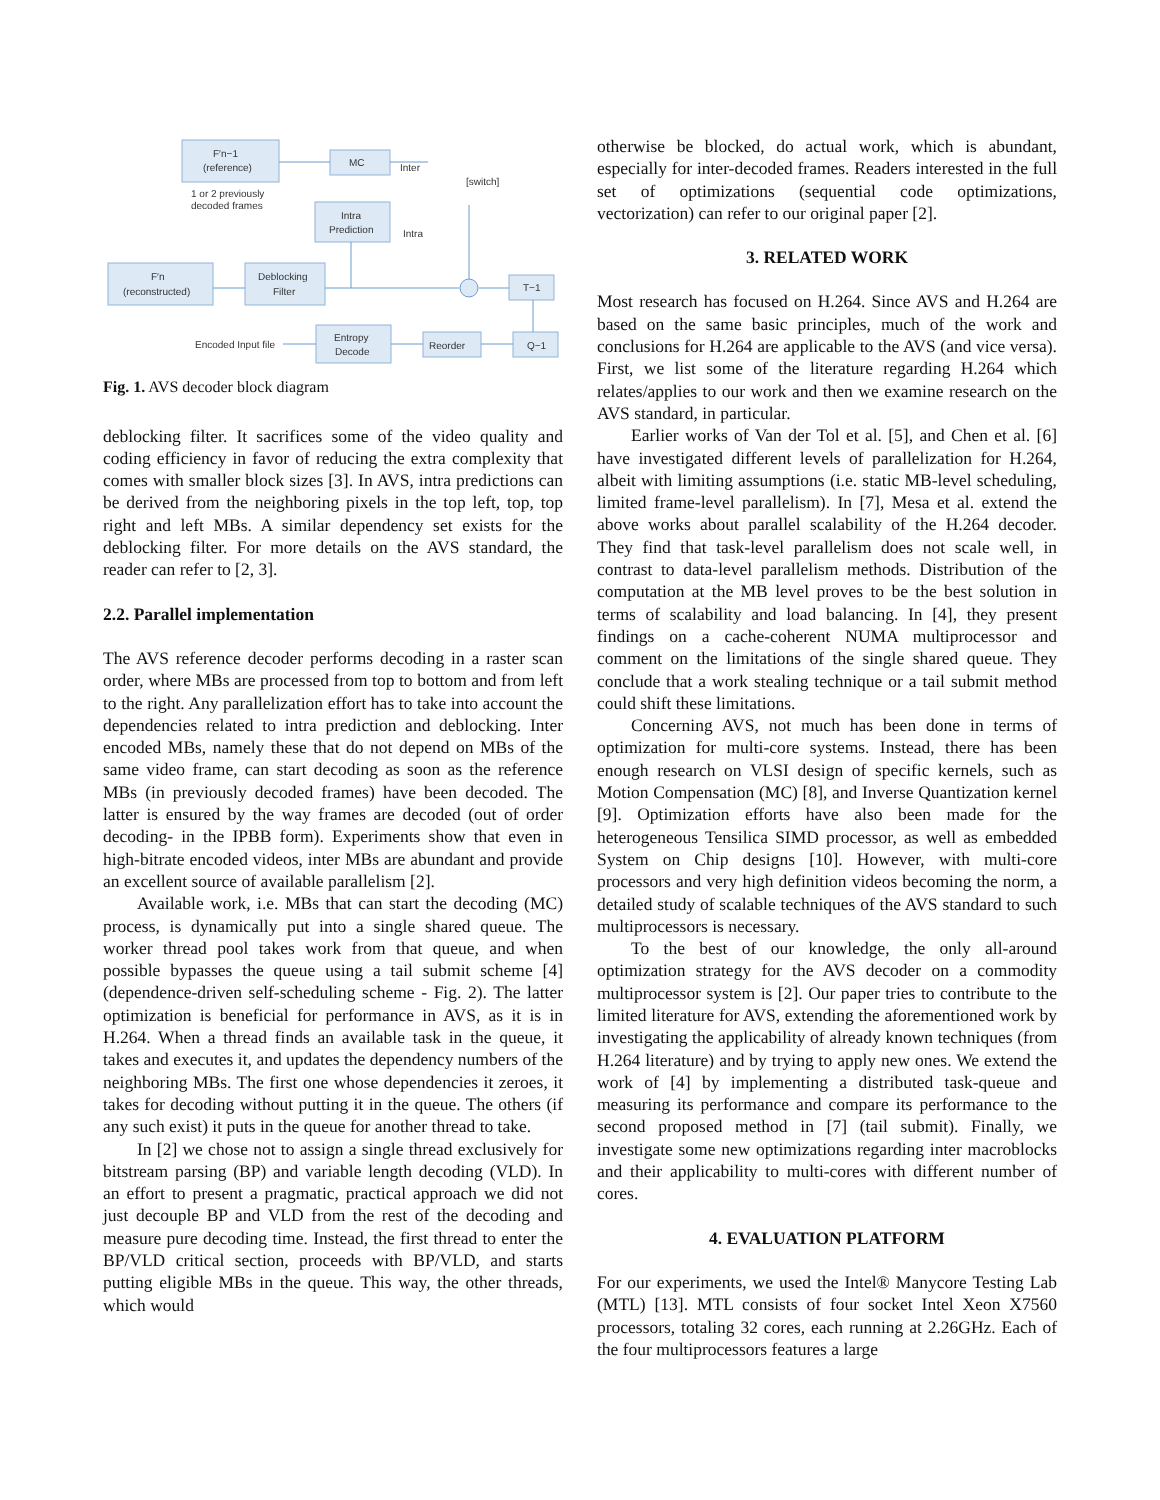F′n−1
(reference)
MC
Inter
[switch]
1 or 2 previously
decoded frames
Intra
Prediction
Intra
F′n
(reconstructed)
Deblocking
Filter
T−1
Encoded Input file
Entropy
Decode
Reorder
Q−1
Fig. 1. AVS decoder block diagram
deblocking filter. It sacrifices some of the video quality and coding efficiency in favor of reducing the extra complexity that comes with smaller block sizes [3]. In AVS, intra predictions can be derived from the neighboring pixels in the top left, top, top right and left MBs. A similar dependency set exists for the deblocking filter. For more details on the AVS standard, the reader can refer to [2, 3].
2.2. Parallel implementation
The AVS reference decoder performs decoding in a raster scan order, where MBs are processed from top to bottom and from left to the right. Any parallelization effort has to take into account the dependencies related to intra prediction and deblocking. Inter encoded MBs, namely these that do not depend on MBs of the same video frame, can start decoding as soon as the reference MBs (in previously decoded frames) have been decoded. The latter is ensured by the way frames are decoded (out of order decoding- in the IPBB form). Experiments show that even in high-bitrate encoded videos, inter MBs are abundant and provide an excellent source of available parallelism [2].
Available work, i.e. MBs that can start the decoding (MC) process, is dynamically put into a single shared queue. The worker thread pool takes work from that queue, and when possible bypasses the queue using a tail submit scheme [4] (dependence-driven self-scheduling scheme - Fig. 2). The latter optimization is beneficial for performance in AVS, as it is in H.264. When a thread finds an available task in the queue, it takes and executes it, and updates the dependency numbers of the neighboring MBs. The first one whose dependencies it zeroes, it takes for decoding without putting it in the queue. The others (if any such exist) it puts in the queue for another thread to take.
In [2] we chose not to assign a single thread exclusively for bitstream parsing (BP) and variable length decoding (VLD). In an effort to present a pragmatic, practical approach we did not just decouple BP and VLD from the rest of the decoding and measure pure decoding time. Instead, the first thread to enter the BP/VLD critical section, proceeds with BP/VLD, and starts putting eligible MBs in the queue. This way, the other threads, which would
otherwise be blocked, do actual work, which is abundant, especially for inter-decoded frames. Readers interested in the full set of optimizations (sequential code optimizations, vectorization) can refer to our original paper [2].
3. RELATED WORK
Most research has focused on H.264. Since AVS and H.264 are based on the same basic principles, much of the work and conclusions for H.264 are applicable to the AVS (and vice versa). First, we list some of the literature regarding H.264 which relates/applies to our work and then we examine research on the AVS standard, in particular.
Earlier works of Van der Tol et al. [5], and Chen et al. [6] have investigated different levels of parallelization for H.264, albeit with limiting assumptions (i.e. static MB-level scheduling, limited frame-level parallelism). In [7], Mesa et al. extend the above works about parallel scalability of the H.264 decoder. They find that task-level parallelism does not scale well, in contrast to data-level parallelism methods. Distribution of the computation at the MB level proves to be the best solution in terms of scalability and load balancing. In [4], they present findings on a cache-coherent NUMA multiprocessor and comment on the limitations of the single shared queue. They conclude that a work stealing technique or a tail submit method could shift these limitations.
Concerning AVS, not much has been done in terms of optimization for multi-core systems. Instead, there has been enough research on VLSI design of specific kernels, such as Motion Compensation (MC) [8], and Inverse Quantization kernel [9]. Optimization efforts have also been made for the heterogeneous Tensilica SIMD processor, as well as embedded System on Chip designs [10]. However, with multi-core processors and very high definition videos becoming the norm, a detailed study of scalable techniques of the AVS standard to such multiprocessors is necessary.
To the best of our knowledge, the only all-around optimization strategy for the AVS decoder on a commodity multiprocessor system is [2]. Our paper tries to contribute to the limited literature for AVS, extending the aforementioned work by investigating the applicability of already known techniques (from H.264 literature) and by trying to apply new ones. We extend the work of [4] by implementing a distributed task-queue and measuring its performance and compare its performance to the second proposed method in [7] (tail submit). Finally, we investigate some new optimizations regarding inter macroblocks and their applicability to multi-cores with different number of cores.
4. EVALUATION PLATFORM
For our experiments, we used the Intel® Manycore Testing Lab (MTL) [13]. MTL consists of four socket Intel Xeon X7560 processors, totaling 32 cores, each running at 2.26GHz. Each of the four multiprocessors features a large